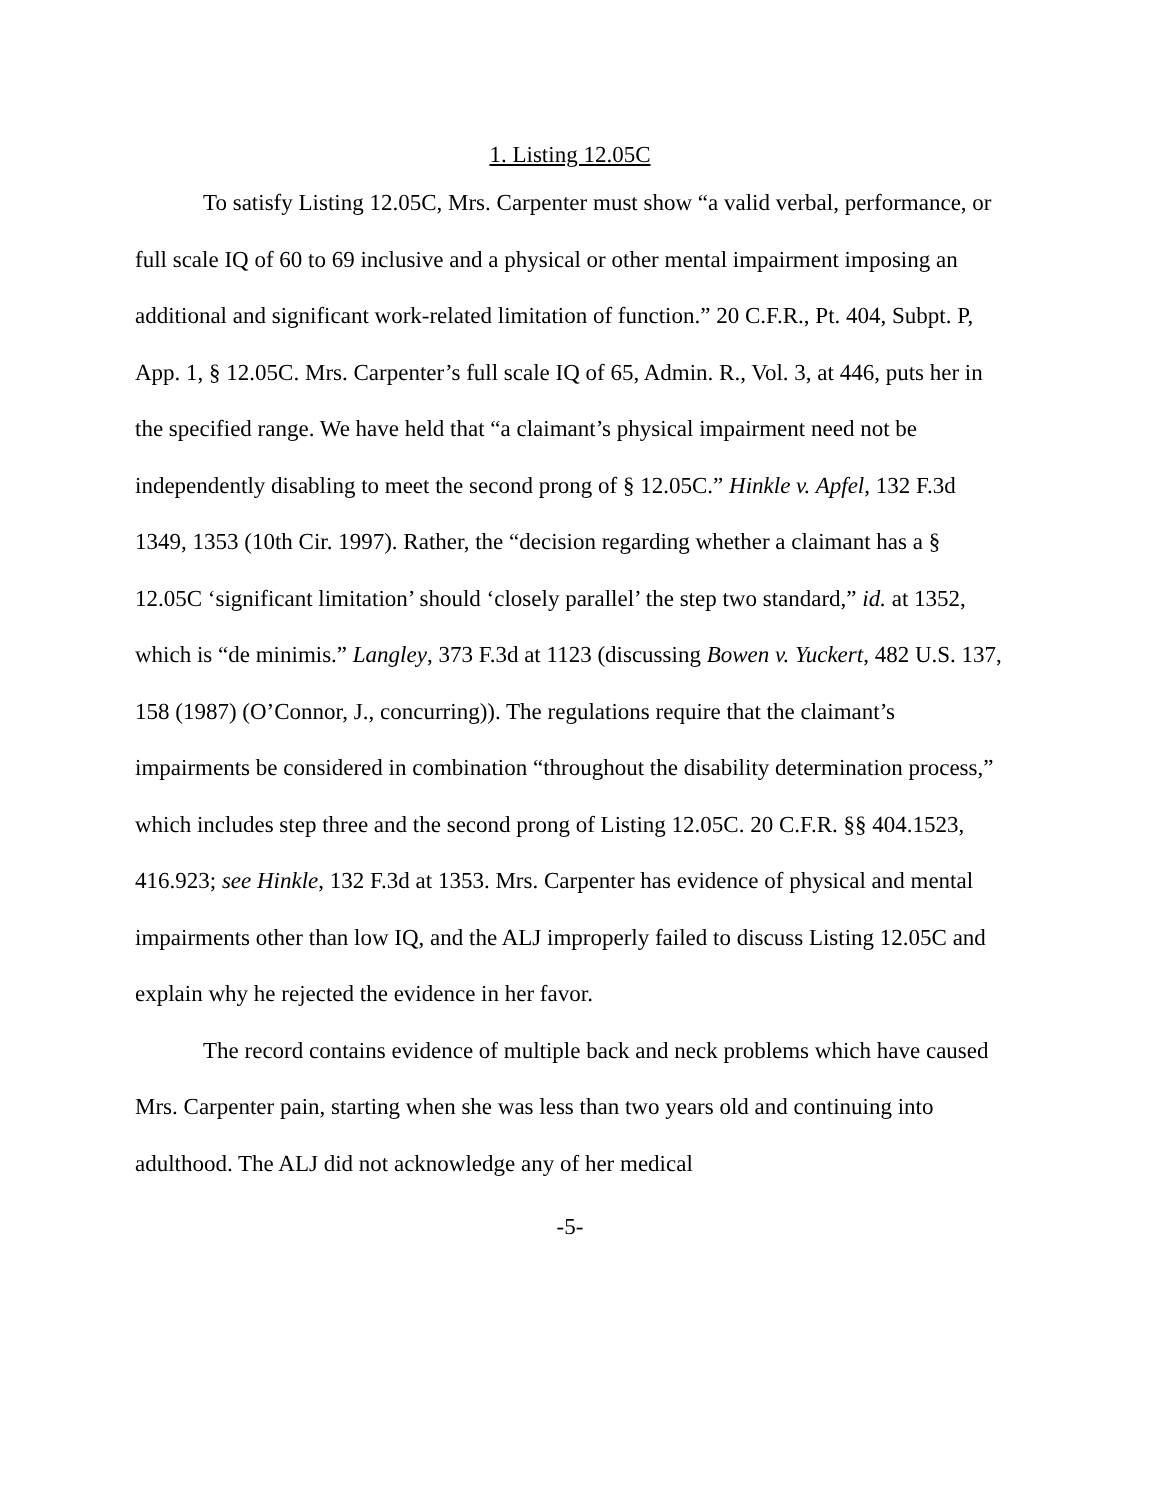1. Listing 12.05C
To satisfy Listing 12.05C, Mrs. Carpenter must show “a valid verbal, performance, or full scale IQ of 60 to 69 inclusive and a physical or other mental impairment imposing an additional and significant work-related limitation of function.” 20 C.F.R., Pt. 404, Subpt. P, App. 1, § 12.05C. Mrs. Carpenter’s full scale IQ of 65, Admin. R., Vol. 3, at 446, puts her in the specified range. We have held that “a claimant’s physical impairment need not be independently disabling to meet the second prong of § 12.05C.” Hinkle v. Apfel, 132 F.3d 1349, 1353 (10th Cir. 1997). Rather, the “decision regarding whether a claimant has a § 12.05C ‘significant limitation’ should ‘closely parallel’ the step two standard,” id. at 1352, which is “de minimis.” Langley, 373 F.3d at 1123 (discussing Bowen v. Yuckert, 482 U.S. 137, 158 (1987) (O’Connor, J., concurring)). The regulations require that the claimant’s impairments be considered in combination “throughout the disability determination process,” which includes step three and the second prong of Listing 12.05C. 20 C.F.R. §§ 404.1523, 416.923; see Hinkle, 132 F.3d at 1353. Mrs. Carpenter has evidence of physical and mental impairments other than low IQ, and the ALJ improperly failed to discuss Listing 12.05C and explain why he rejected the evidence in her favor.
The record contains evidence of multiple back and neck problems which have caused Mrs. Carpenter pain, starting when she was less than two years old and continuing into adulthood. The ALJ did not acknowledge any of her medical
-5-